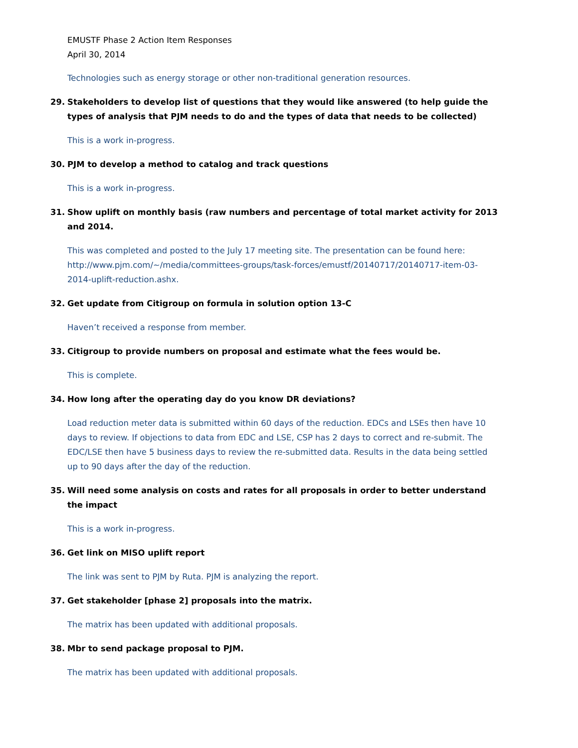EMUSTF Phase 2 Action Item Responses
April 30, 2014
Technologies such as energy storage or other non-traditional generation resources.
29. Stakeholders to develop list of questions that they would like answered (to help guide the types of analysis that PJM needs to do and the types of data that needs to be collected)
This is a work in-progress.
30. PJM to develop a method to catalog and track questions
This is a work in-progress.
31. Show uplift on monthly basis (raw numbers and percentage of total market activity for 2013 and 2014.
This was completed and posted to the July 17 meeting site. The presentation can be found here: http://www.pjm.com/~/media/committees-groups/task-forces/emustf/20140717/20140717-item-03-2014-uplift-reduction.ashx.
32. Get update from Citigroup on formula in solution option 13-C
Haven’t received a response from member.
33. Citigroup to provide numbers on proposal and estimate what the fees would be.
This is complete.
34. How long after the operating day do you know DR deviations?
Load reduction meter data is submitted within 60 days of the reduction. EDCs and LSEs then have 10 days to review. If objections to data from EDC and LSE, CSP has 2 days to correct and re-submit. The EDC/LSE then have 5 business days to review the re-submitted data. Results in the data being settled up to 90 days after the day of the reduction.
35. Will need some analysis on costs and rates for all proposals in order to better understand the impact
This is a work in-progress.
36. Get link on MISO uplift report
The link was sent to PJM by Ruta. PJM is analyzing the report.
37. Get stakeholder [phase 2] proposals into the matrix.
The matrix has been updated with additional proposals.
38. Mbr to send package proposal to PJM.
The matrix has been updated with additional proposals.